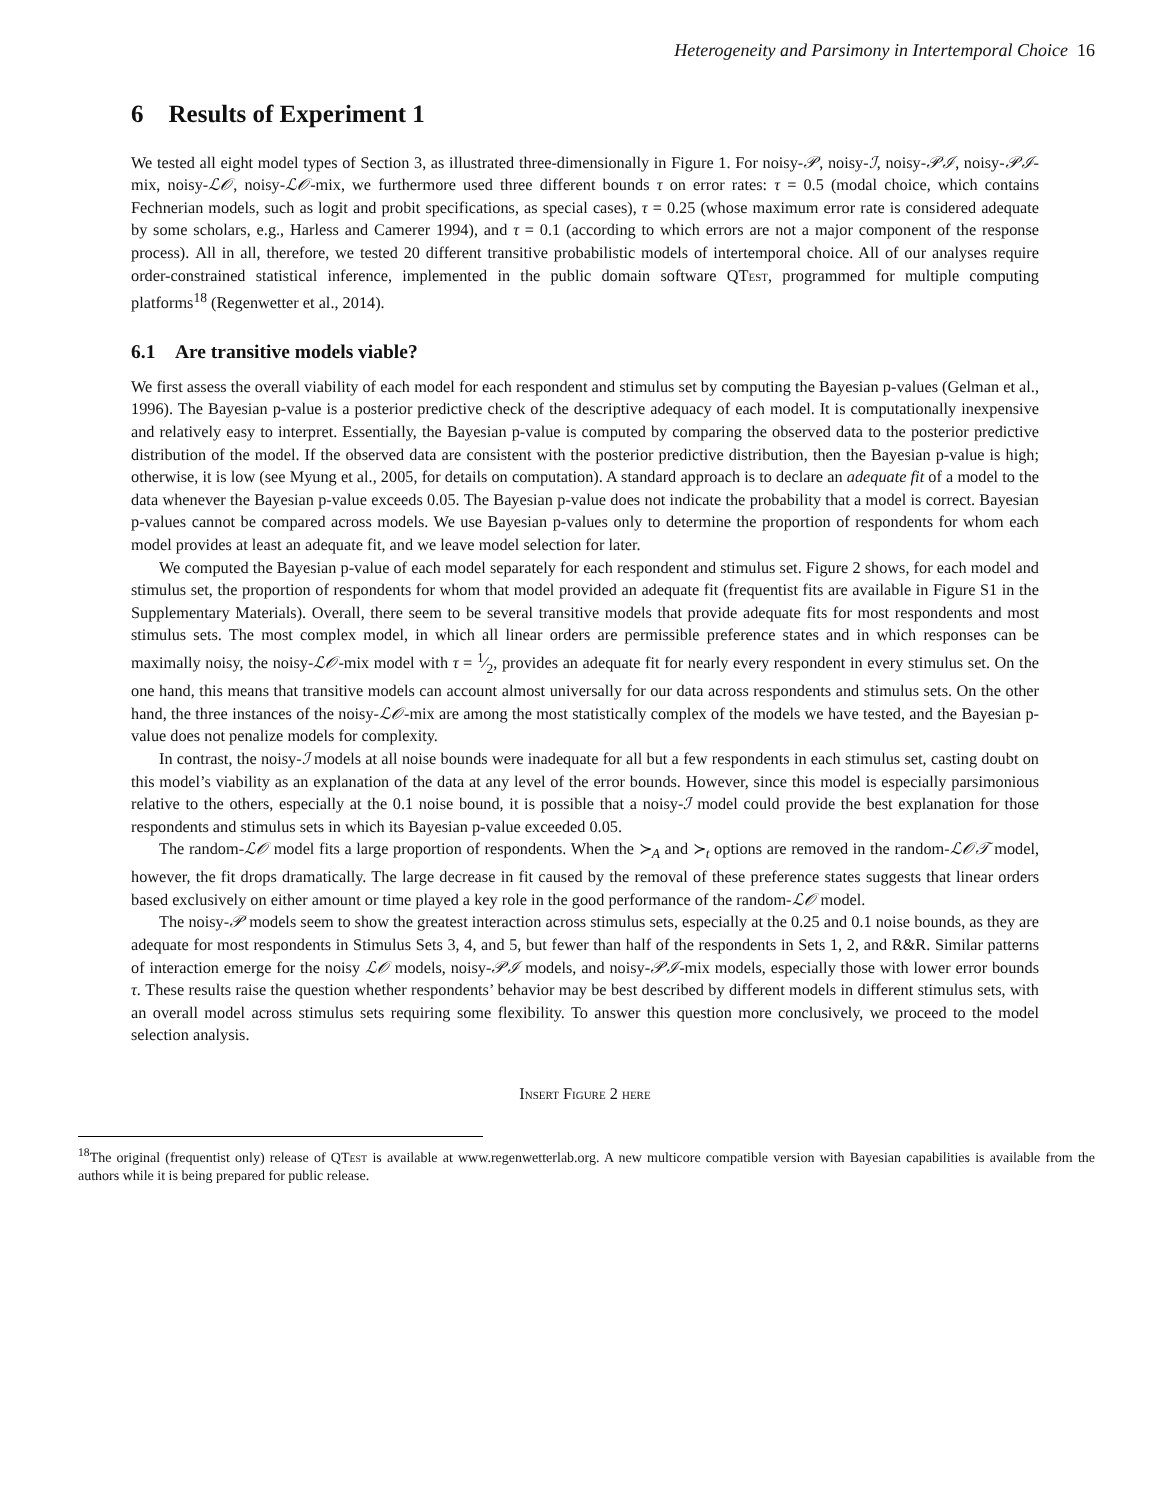Heterogeneity and Parsimony in Intertemporal Choice 16
6 Results of Experiment 1
We tested all eight model types of Section 3, as illustrated three-dimensionally in Figure 1. For noisy-𝒫, noisy-ℐ, noisy-𝒫ℐ, noisy-𝒫ℐ-mix, noisy-ℒ𝒪, noisy-ℒ𝒪-mix, we furthermore used three different bounds τ on error rates: τ = 0.5 (modal choice, which contains Fechnerian models, such as logit and probit specifications, as special cases), τ = 0.25 (whose maximum error rate is considered adequate by some scholars, e.g., Harless and Camerer 1994), and τ = 0.1 (according to which errors are not a major component of the response process). All in all, therefore, we tested 20 different transitive probabilistic models of intertemporal choice. All of our analyses require order-constrained statistical inference, implemented in the public domain software QTest, programmed for multiple computing platforms<sup>18</sup> (Regenwetter et al., 2014).
6.1 Are transitive models viable?
We first assess the overall viability of each model for each respondent and stimulus set by computing the Bayesian p-values (Gelman et al., 1996). The Bayesian p-value is a posterior predictive check of the descriptive adequacy of each model. It is computationally inexpensive and relatively easy to interpret. Essentially, the Bayesian p-value is computed by comparing the observed data to the posterior predictive distribution of the model. If the observed data are consistent with the posterior predictive distribution, then the Bayesian p-value is high; otherwise, it is low (see Myung et al., 2005, for details on computation). A standard approach is to declare an adequate fit of a model to the data whenever the Bayesian p-value exceeds 0.05. The Bayesian p-value does not indicate the probability that a model is correct. Bayesian p-values cannot be compared across models. We use Bayesian p-values only to determine the proportion of respondents for whom each model provides at least an adequate fit, and we leave model selection for later.
We computed the Bayesian p-value of each model separately for each respondent and stimulus set. Figure 2 shows, for each model and stimulus set, the proportion of respondents for whom that model provided an adequate fit (frequentist fits are available in Figure S1 in the Supplementary Materials). Overall, there seem to be several transitive models that provide adequate fits for most respondents and most stimulus sets. The most complex model, in which all linear orders are permissible preference states and in which responses can be maximally noisy, the noisy-ℒ𝒪-mix model with τ = 1⁄2, provides an adequate fit for nearly every respondent in every stimulus set. On the one hand, this means that transitive models can account almost universally for our data across respondents and stimulus sets. On the other hand, the three instances of the noisy-ℒ𝒪-mix are among the most statistically complex of the models we have tested, and the Bayesian p-value does not penalize models for complexity.
In contrast, the noisy-ℐ models at all noise bounds were inadequate for all but a few respondents in each stimulus set, casting doubt on this model’s viability as an explanation of the data at any level of the error bounds. However, since this model is especially parsimonious relative to the others, especially at the 0.1 noise bound, it is possible that a noisy-ℐ model could provide the best explanation for those respondents and stimulus sets in which its Bayesian p-value exceeded 0.05.
The random-ℒ𝒪 model fits a large proportion of respondents. When the ≻<sub>A</sub> and ≻<sub>t</sub> options are removed in the random-ℒ𝒪𝒯 model, however, the fit drops dramatically. The large decrease in fit caused by the removal of these preference states suggests that linear orders based exclusively on either amount or time played a key role in the good performance of the random-ℒ𝒪 model.
The noisy-𝒫 models seem to show the greatest interaction across stimulus sets, especially at the 0.25 and 0.1 noise bounds, as they are adequate for most respondents in Stimulus Sets 3, 4, and 5, but fewer than half of the respondents in Sets 1, 2, and R&R. Similar patterns of interaction emerge for the noisy ℒ𝒪 models, noisy-𝒫ℐ models, and noisy-𝒫ℐ-mix models, especially those with lower error bounds τ. These results raise the question whether respondents’ behavior may be best described by different models in different stimulus sets, with an overall model across stimulus sets requiring some flexibility. To answer this question more conclusively, we proceed to the model selection analysis.
Insert Figure 2 here
<sup>18</sup> The original (frequentist only) release of QTest is available at www.regenwetterlab.org. A new multicore compatible version with Bayesian capabilities is available from the authors while it is being prepared for public release.